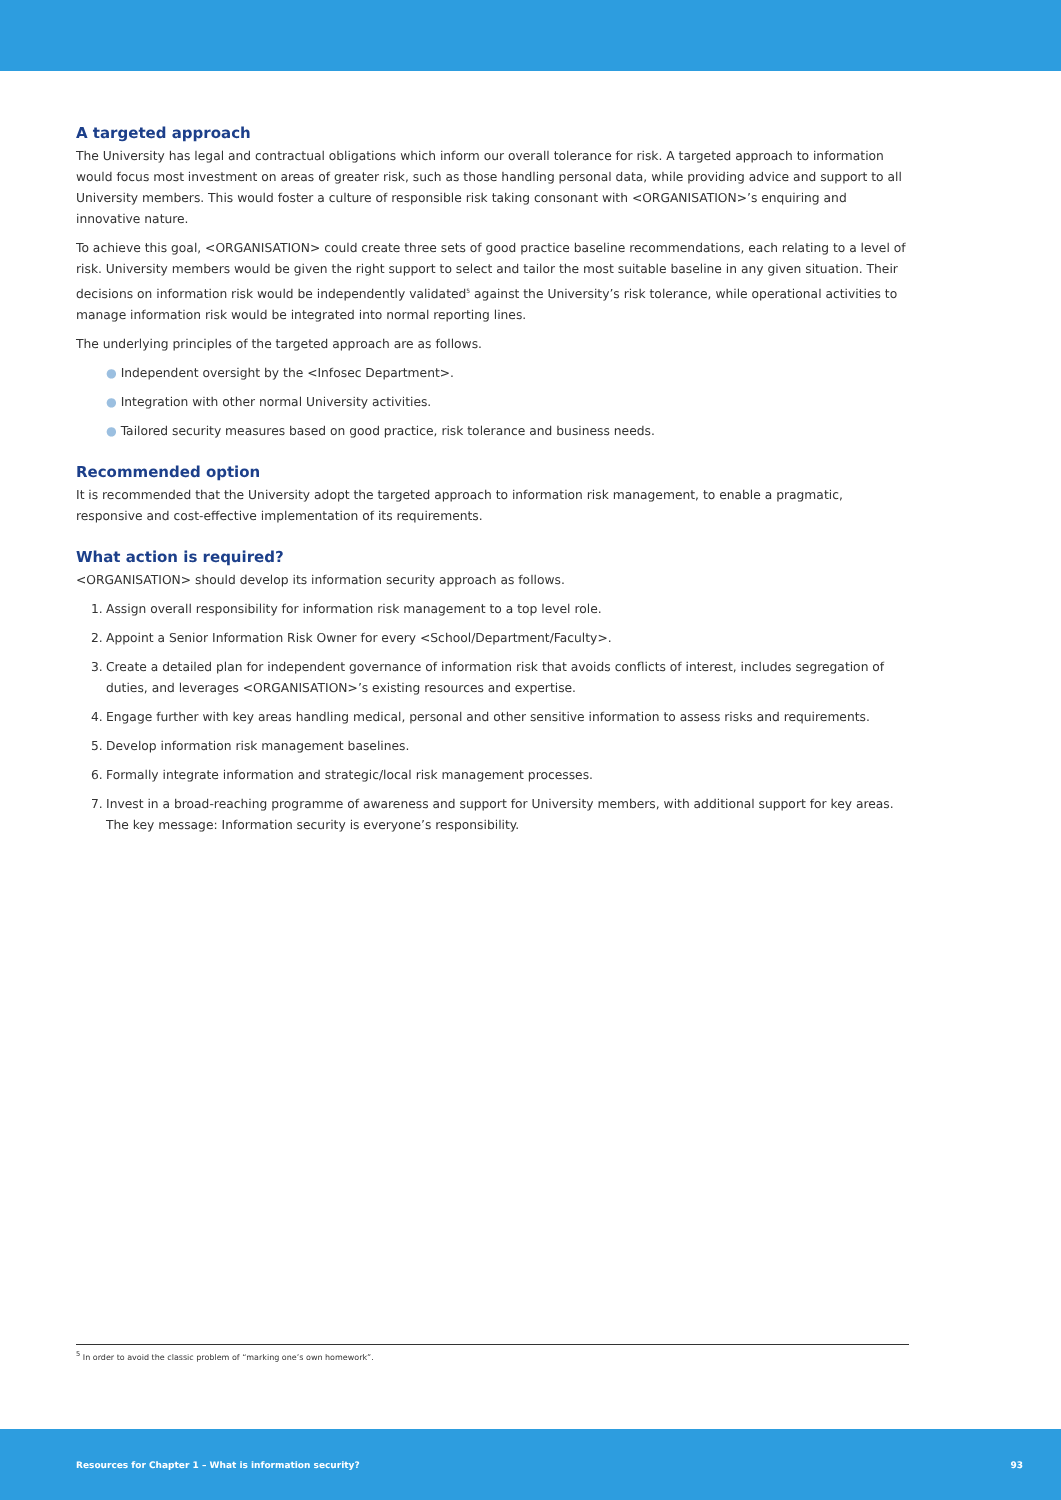A targeted approach
The University has legal and contractual obligations which inform our overall tolerance for risk. A targeted approach to information would focus most investment on areas of greater risk, such as those handling personal data, while providing advice and support to all University members. This would foster a culture of responsible risk taking consonant with <ORGANISATION>’s enquiring and innovative nature.
To achieve this goal, <ORGANISATION> could create three sets of good practice baseline recommendations, each relating to a level of risk. University members would be given the right support to select and tailor the most suitable baseline in any given situation. Their decisions on information risk would be independently validated<sup>5</sup> against the University’s risk tolerance, while operational activities to manage information risk would be integrated into normal reporting lines.
The underlying principles of the targeted approach are as follows.
● Independent oversight by the <Infosec Department>.
● Integration with other normal University activities.
● Tailored security measures based on good practice, risk tolerance and business needs.
Recommended option
It is recommended that the University adopt the targeted approach to information risk management, to enable a pragmatic, responsive and cost-effective implementation of its requirements.
What action is required?
<ORGANISATION> should develop its information security approach as follows.
1. Assign overall responsibility for information risk management to a top level role.
2. Appoint a Senior Information Risk Owner for every <School/Department/Faculty>.
3. Create a detailed plan for independent governance of information risk that avoids conflicts of interest, includes segregation of duties, and leverages <ORGANISATION>’s existing resources and expertise.
4. Engage further with key areas handling medical, personal and other sensitive information to assess risks and requirements.
5. Develop information risk management baselines.
6. Formally integrate information and strategic/local risk management processes.
7. Invest in a broad-reaching programme of awareness and support for University members, with additional support for key areas. The key message: Information security is everyone’s responsibility.
<sup>5</sup> In order to avoid the classic problem of “marking one’s own homework”.
Resources for Chapter 1 – What is information security? 93